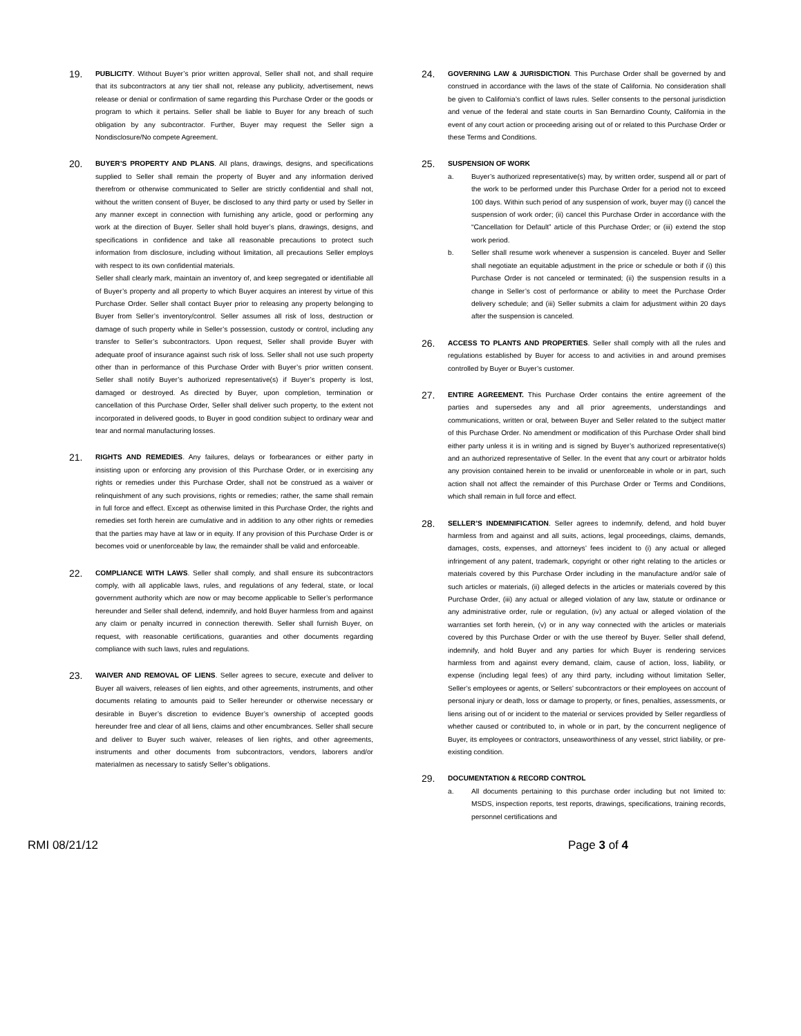19.
PUBLICITY. Without Buyer’s prior written approval, Seller shall not, and shall require that its subcontractors at any tier shall not, release any publicity, advertisement, news release or denial or confirmation of same regarding this Purchase Order or the goods or program to which it pertains. Seller shall be liable to Buyer for any breach of such obligation by any subcontractor. Further, Buyer may request the Seller sign a Nondisclosure/No compete Agreement.
20.
BUYER’S PROPERTY AND PLANS. All plans, drawings, designs, and specifications supplied to Seller shall remain the property of Buyer and any information derived therefrom or otherwise communicated to Seller are strictly confidential and shall not, without the written consent of Buyer, be disclosed to any third party or used by Seller in any manner except in connection with furnishing any article, good or performing any work at the direction of Buyer. Seller shall hold buyer’s plans, drawings, designs, and specifications in confidence and take all reasonable precautions to protect such information from disclosure, including without limitation, all precautions Seller employs with respect to its own confidential materials.
Seller shall clearly mark, maintain an inventory of, and keep segregated or identifiable all of Buyer’s property and all property to which Buyer acquires an interest by virtue of this Purchase Order. Seller shall contact Buyer prior to releasing any property belonging to Buyer from Seller’s inventory/control. Seller assumes all risk of loss, destruction or damage of such property while in Seller’s possession, custody or control, including any transfer to Seller’s subcontractors. Upon request, Seller shall provide Buyer with adequate proof of insurance against such risk of loss. Seller shall not use such property other than in performance of this Purchase Order with Buyer’s prior written consent. Seller shall notify Buyer’s authorized representative(s) if Buyer’s property is lost, damaged or destroyed. As directed by Buyer, upon completion, termination or cancellation of this Purchase Order, Seller shall deliver such property, to the extent not incorporated in delivered goods, to Buyer in good condition subject to ordinary wear and tear and normal manufacturing losses.
21.
RIGHTS AND REMEDIES. Any failures, delays or forbearances or either party in insisting upon or enforcing any provision of this Purchase Order, or in exercising any rights or remedies under this Purchase Order, shall not be construed as a waiver or relinquishment of any such provisions, rights or remedies; rather, the same shall remain in full force and effect. Except as otherwise limited in this Purchase Order, the rights and remedies set forth herein are cumulative and in addition to any other rights or remedies that the parties may have at law or in equity. If any provision of this Purchase Order is or becomes void or unenforceable by law, the remainder shall be valid and enforceable.
22.
COMPLIANCE WITH LAWS. Seller shall comply, and shall ensure its subcontractors comply, with all applicable laws, rules, and regulations of any federal, state, or local government authority which are now or may become applicable to Seller’s performance hereunder and Seller shall defend, indemnify, and hold Buyer harmless from and against any claim or penalty incurred in connection therewith. Seller shall furnish Buyer, on request, with reasonable certifications, guaranties and other documents regarding compliance with such laws, rules and regulations.
23.
WAIVER AND REMOVAL OF LIENS. Seller agrees to secure, execute and deliver to Buyer all waivers, releases of lien eights, and other agreements, instruments, and other documents relating to amounts paid to Seller hereunder or otherwise necessary or desirable in Buyer’s discretion to evidence Buyer’s ownership of accepted goods hereunder free and clear of all liens, claims and other encumbrances. Seller shall secure and deliver to Buyer such waiver, releases of lien rights, and other agreements, instruments and other documents from subcontractors, vendors, laborers and/or materialmen as necessary to satisfy Seller’s obligations.
24.
GOVERNING LAW & JURISDICTION. This Purchase Order shall be governed by and construed in accordance with the laws of the state of California. No consideration shall be given to California’s conflict of laws rules. Seller consents to the personal jurisdiction and venue of the federal and state courts in San Bernardino County, California in the event of any court action or proceeding arising out of or related to this Purchase Order or these Terms and Conditions.
25.
SUSPENSION OF WORK
a. Buyer’s authorized representative(s) may, by written order, suspend all or part of the work to be performed under this Purchase Order for a period not to exceed 100 days. Within such period of any suspension of work, buyer may (i) cancel the suspension of work order; (ii) cancel this Purchase Order in accordance with the “Cancellation for Default” article of this Purchase Order; or (iii) extend the stop work period.
b. Seller shall resume work whenever a suspension is canceled. Buyer and Seller shall negotiate an equitable adjustment in the price or schedule or both if (i) this Purchase Order is not canceled or terminated; (ii) the suspension results in a change in Seller’s cost of performance or ability to meet the Purchase Order delivery schedule; and (iii) Seller submits a claim for adjustment within 20 days after the suspension is canceled.
26.
ACCESS TO PLANTS AND PROPERTIES. Seller shall comply with all the rules and regulations established by Buyer for access to and activities in and around premises controlled by Buyer or Buyer’s customer.
27.
ENTIRE AGREEMENT. This Purchase Order contains the entire agreement of the parties and supersedes any and all prior agreements, understandings and communications, written or oral, between Buyer and Seller related to the subject matter of this Purchase Order. No amendment or modification of this Purchase Order shall bind either party unless it is in writing and is signed by Buyer’s authorized representative(s) and an authorized representative of Seller. In the event that any court or arbitrator holds any provision contained herein to be invalid or unenforceable in whole or in part, such action shall not affect the remainder of this Purchase Order or Terms and Conditions, which shall remain in full force and effect.
28.
SELLER’S INDEMNIFICATION. Seller agrees to indemnify, defend, and hold buyer harmless from and against and all suits, actions, legal proceedings, claims, demands, damages, costs, expenses, and attorneys’ fees incident to (i) any actual or alleged infringement of any patent, trademark, copyright or other right relating to the articles or materials covered by this Purchase Order including in the manufacture and/or sale of such articles or materials, (ii) alleged defects in the articles or materials covered by this Purchase Order, (iii) any actual or alleged violation of any law, statute or ordinance or any administrative order, rule or regulation, (iv) any actual or alleged violation of the warranties set forth herein, (v) or in any way connected with the articles or materials covered by this Purchase Order or with the use thereof by Buyer. Seller shall defend, indemnify, and hold Buyer and any parties for which Buyer is rendering services harmless from and against every demand, claim, cause of action, loss, liability, or expense (including legal fees) of any third party, including without limitation Seller, Seller’s employees or agents, or Sellers’ subcontractors or their employees on account of personal injury or death, loss or damage to property, or fines, penalties, assessments, or liens arising out of or incident to the material or services provided by Seller regardless of whether caused or contributed to, in whole or in part, by the concurrent negligence of Buyer, its employees or contractors, unseaworthiness of any vessel, strict liability, or pre-existing condition.
29.
DOCUMENTATION & RECORD CONTROL
a. All documents pertaining to this purchase order including but not limited to: MSDS, inspection reports, test reports, drawings, specifications, training records, personnel certifications and
RMI 08/21/12 Page 3 of 4